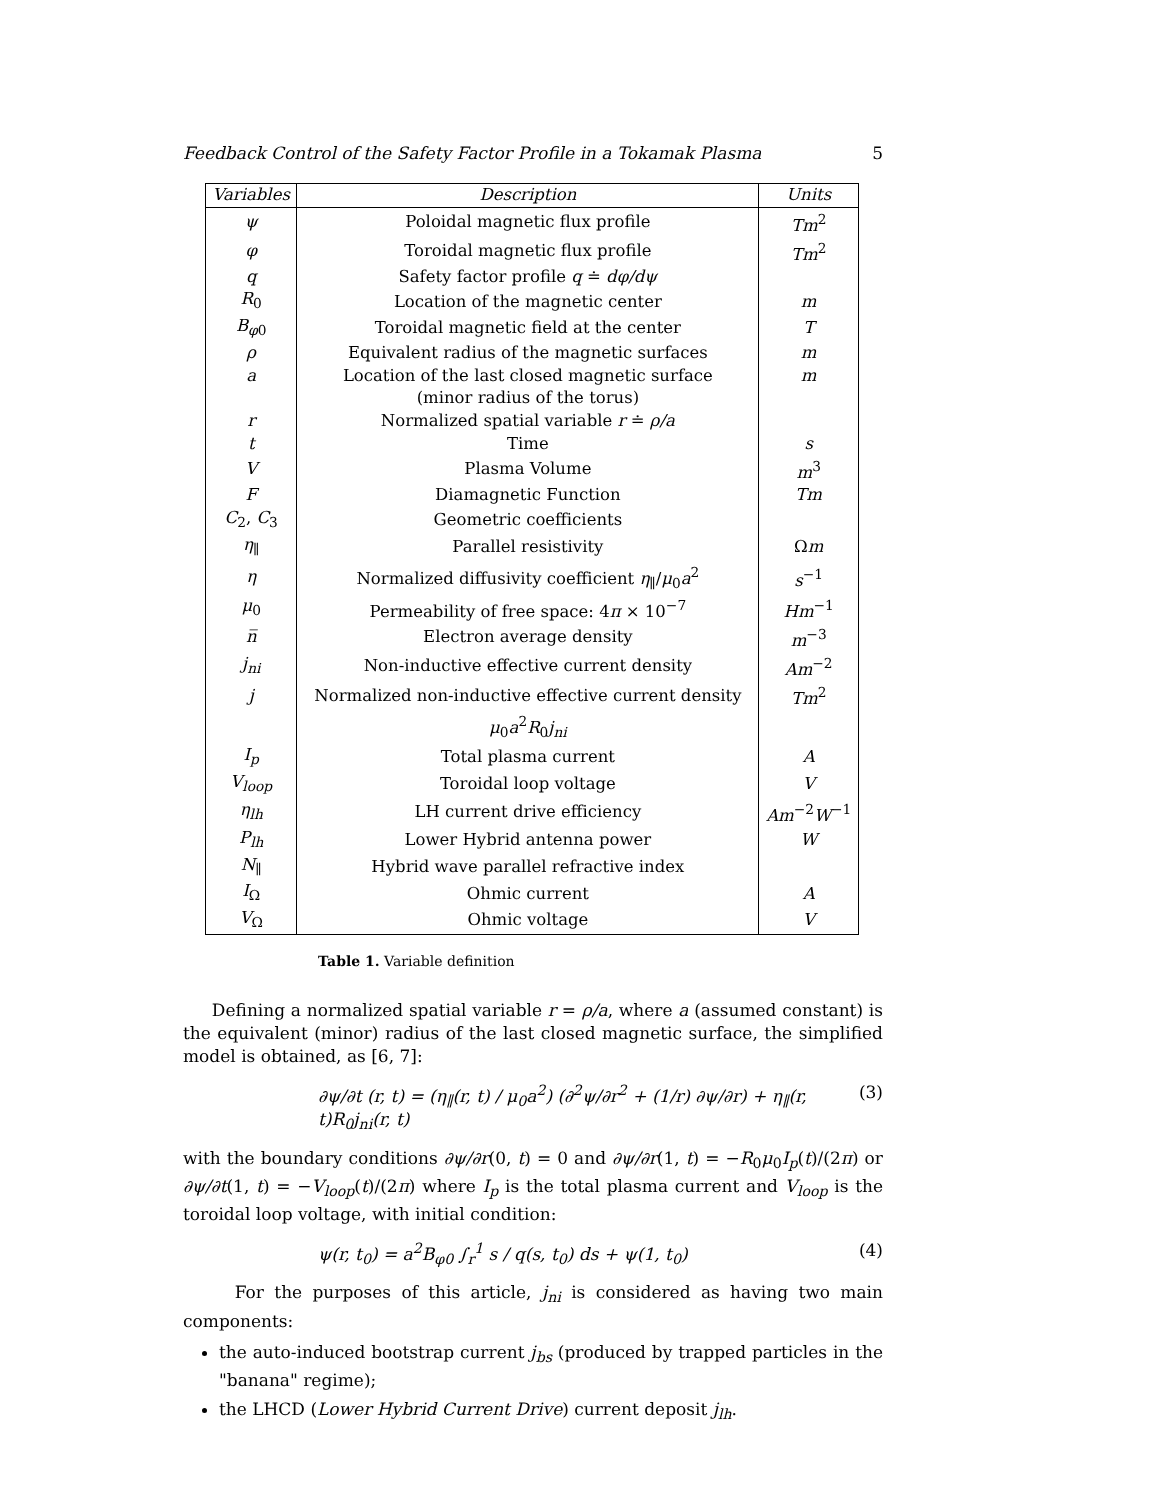Feedback Control of the Safety Factor Profile in a Tokamak Plasma 5
| Variables | Description | Units |
| --- | --- | --- |
| ψ | Poloidal magnetic flux profile | Tm<sup>2</sup> |
| φ | Toroidal magnetic flux profile | Tm<sup>2</sup> |
| q | Safety factor profile q ≐ dφ/dψ | |
| R<sub>0</sub> | Location of the magnetic center | m |
| B<sub>φ0</sub> | Toroidal magnetic field at the center | T |
| ρ | Equivalent radius of the magnetic surfaces | m |
| a | Location of the last closed magnetic surface | m |
| | (minor radius of the torus) | |
| r | Normalized spatial variable r ≐ ρ/a | |
| t | Time | s |
| V | Plasma Volume | m<sup>3</sup> |
| F | Diamagnetic Function | Tm |
| C<sub>2</sub>, C<sub>3</sub> | Geometric coefficients | |
| η<sub>∥</sub> | Parallel resistivity | Ω m |
| η | Normalized diffusivity coefficient η<sub>∥</sub>/ μ<sub>0</sub> a<sup>2</sup> | s<sup>−1</sup> |
| μ<sub>0</sub> | Permeability of free space: 4 π × 10<sup>−7</sup> | Hm<sup>−1</sup> |
| n̅ | Electron average density | m<sup>−3</sup> |
| j<sub>ni</sub> | Non-inductive effective current density | Am<sup>−2</sup> |
| j | Normalized non-inductive effective current density | Tm<sup>2</sup> |
| | μ<sub>0</sub> a<sup>2</sup> R<sub>0</sub> j<sub>ni</sub> | |
| I<sub>p</sub> | Total plasma current | A |
| V<sub>loop</sub> | Toroidal loop voltage | V |
| η<sub>lh</sub> | LH current drive efficiency | Am<sup>−2</sup> W<sup>−1</sup> |
| P<sub>lh</sub> | Lower Hybrid antenna power | W |
| N<sub>∥</sub> | Hybrid wave parallel refractive index | |
| I<sub>Ω</sub> | Ohmic current | A |
| V<sub>Ω</sub> | Ohmic voltage | V |
Table 1. Variable definition
Defining a normalized spatial variable r = ρ/a, where a (assumed constant) is the equivalent (minor) radius of the last closed magnetic surface, the simplified model is obtained, as [6, 7]:
∂ψ/∂t (r, t) = (η<sub>∥</sub>(r, t) / μ<sub>0</sub>a<sup>2</sup>) (∂<sup>2</sup>ψ/∂r<sup>2</sup> + (1/r) ∂ψ/∂r) + η<sub>∥</sub>(r, t)R<sub>0</sub>j<sub>ni</sub>(r, t) (3)
with the boundary conditions ∂ψ/∂r(0, t) = 0 and ∂ψ/∂r(1, t) = −R<sub>0</sub>μ<sub>0</sub>I<sub>p</sub>(t)/(2π) or ∂ψ/∂t(1, t) = −V<sub>loop</sub>(t)/(2π) where I<sub>p</sub> is the total plasma current and V<sub>loop</sub> is the toroidal loop voltage, with initial condition:
ψ(r, t<sub>0</sub>) = a<sup>2</sup>B<sub>φ0</sub> ∫<sub>r</sub><sup>1</sup> s / q(s, t<sub>0</sub>) ds + ψ(1, t<sub>0</sub>) (4)
For the purposes of this article, j<sub>ni</sub> is considered as having two main components:
the auto-induced bootstrap current j<sub>bs</sub> (produced by trapped particles in the "banana" regime);
the LHCD (Lower Hybrid Current Drive) current deposit j<sub>lh</sub>.